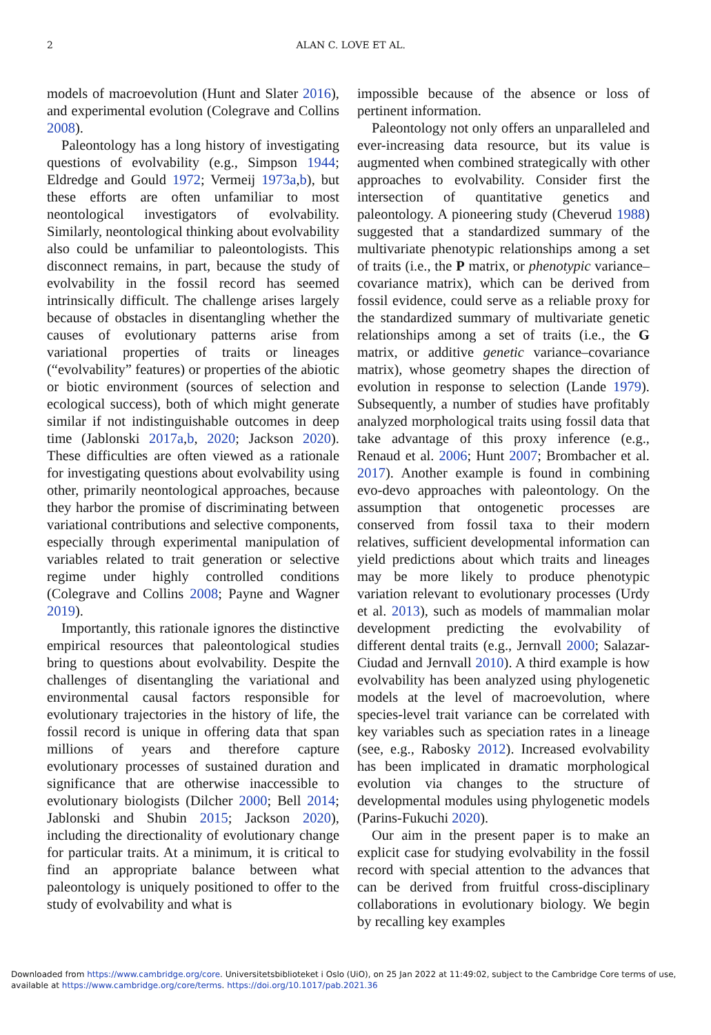2 ALAN C. LOVE ET AL.
models of macroevolution (Hunt and Slater 2016), and experimental evolution (Colegrave and Collins 2008).
Paleontology has a long history of investigating questions of evolvability (e.g., Simpson 1944; Eldredge and Gould 1972; Vermeij 1973a,b), but these efforts are often unfamiliar to most neontological investigators of evolvability. Similarly, neontological thinking about evolvability also could be unfamiliar to paleontologists. This disconnect remains, in part, because the study of evolvability in the fossil record has seemed intrinsically difficult. The challenge arises largely because of obstacles in disentangling whether the causes of evolutionary patterns arise from variational properties of traits or lineages (“evolvability” features) or properties of the abiotic or biotic environment (sources of selection and ecological success), both of which might generate similar if not indistinguishable outcomes in deep time (Jablonski 2017a,b, 2020; Jackson 2020). These difficulties are often viewed as a rationale for investigating questions about evolvability using other, primarily neontological approaches, because they harbor the promise of discriminating between variational contributions and selective components, especially through experimental manipulation of variables related to trait generation or selective regime under highly controlled conditions (Colegrave and Collins 2008; Payne and Wagner 2019).
Importantly, this rationale ignores the distinctive empirical resources that paleontological studies bring to questions about evolvability. Despite the challenges of disentangling the variational and environmental causal factors responsible for evolutionary trajectories in the history of life, the fossil record is unique in offering data that span millions of years and therefore capture evolutionary processes of sustained duration and significance that are otherwise inaccessible to evolutionary biologists (Dilcher 2000; Bell 2014; Jablonski and Shubin 2015; Jackson 2020), including the directionality of evolutionary change for particular traits. At a minimum, it is critical to find an appropriate balance between what paleontology is uniquely positioned to offer to the study of evolvability and what is
impossible because of the absence or loss of pertinent information.
Paleontology not only offers an unparalleled and ever-increasing data resource, but its value is augmented when combined strategically with other approaches to evolvability. Consider first the intersection of quantitative genetics and paleontology. A pioneering study (Cheverud 1988) suggested that a standardized summary of the multivariate phenotypic relationships among a set of traits (i.e., the P matrix, or phenotypic variance–covariance matrix), which can be derived from fossil evidence, could serve as a reliable proxy for the standardized summary of multivariate genetic relationships among a set of traits (i.e., the G matrix, or additive genetic variance–covariance matrix), whose geometry shapes the direction of evolution in response to selection (Lande 1979). Subsequently, a number of studies have profitably analyzed morphological traits using fossil data that take advantage of this proxy inference (e.g., Renaud et al. 2006; Hunt 2007; Brombacher et al. 2017). Another example is found in combining evo-devo approaches with paleontology. On the assumption that ontogenetic processes are conserved from fossil taxa to their modern relatives, sufficient developmental information can yield predictions about which traits and lineages may be more likely to produce phenotypic variation relevant to evolutionary processes (Urdy et al. 2013), such as models of mammalian molar development predicting the evolvability of different dental traits (e.g., Jernvall 2000; Salazar-Ciudad and Jernvall 2010). A third example is how evolvability has been analyzed using phylogenetic models at the level of macroevolution, where species-level trait variance can be correlated with key variables such as speciation rates in a lineage (see, e.g., Rabosky 2012). Increased evolvability has been implicated in dramatic morphological evolution via changes to the structure of developmental modules using phylogenetic models (Parins-Fukuchi 2020).
Our aim in the present paper is to make an explicit case for studying evolvability in the fossil record with special attention to the advances that can be derived from fruitful cross-disciplinary collaborations in evolutionary biology. We begin by recalling key examples
Downloaded from https://www.cambridge.org/core. Universitetsbiblioteket i Oslo (UiO), on 25 Jan 2022 at 11:49:02, subject to the Cambridge Core terms of use, available at https://www.cambridge.org/core/terms. https://doi.org/10.1017/pab.2021.36